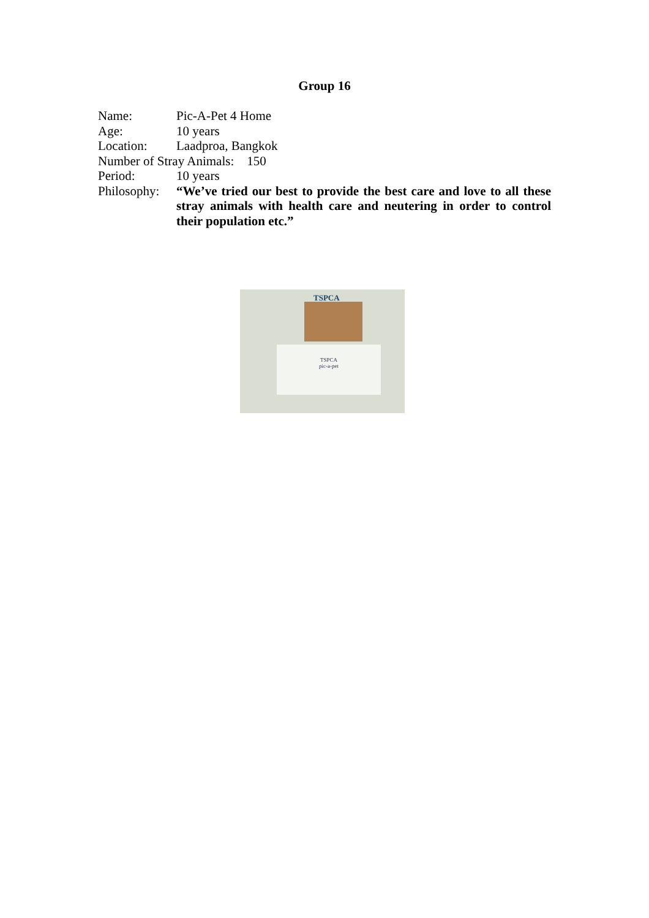Group 16
Name: Pic-A-Pet 4 Home
Age: 10 years
Location: Laadproa, Bangkok
Number of Stray Animals: 150
Period: 10 years
Philosophy: “We’ve tried our best to provide the best care and love to all these stray animals with health care and neutering in order to control their population etc.”
TSPCA
TSPCA
pic-a-pet